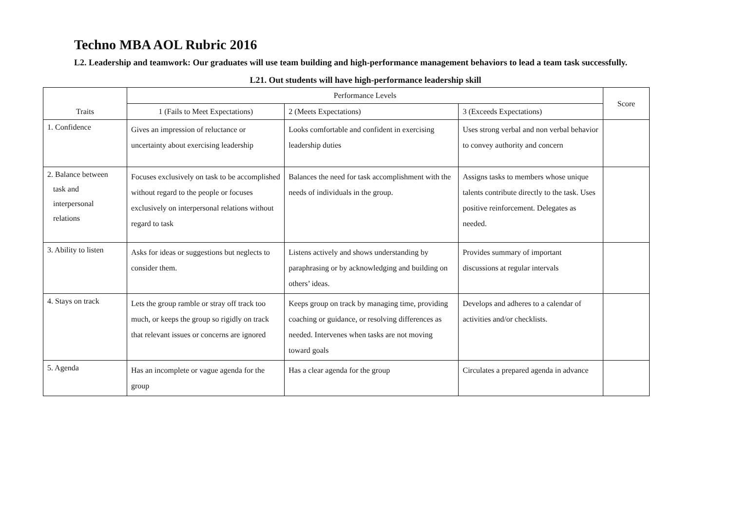Techno MBA AOL Rubric 2016
L2. Leadership and teamwork: Our graduates will use team building and high-performance management behaviors to lead a team task successfully.
L21. Out students will have high-performance leadership skill
| Traits | Performance Levels | | | Score |
| --- | --- | --- | --- | --- |
| | 1 (Fails to Meet Expectations) | 2 (Meets Expectations) | 3 (Exceeds Expectations) | |
| 1. Confidence | Gives an impression of reluctance or uncertainty about exercising leadership | Looks comfortable and confident in exercising leadership duties | Uses strong verbal and non verbal behavior to convey authority and concern | |
| 2. Balance between task and interpersonal relations | Focuses exclusively on task to be accomplished without regard to the people or focuses exclusively on interpersonal relations without regard to task | Balances the need for task accomplishment with the needs of individuals in the group. | Assigns tasks to members whose unique talents contribute directly to the task. Uses positive reinforcement. Delegates as needed. | |
| 3. Ability to listen | Asks for ideas or suggestions but neglects to consider them. | Listens actively and shows understanding by paraphrasing or by acknowledging and building on others’ ideas. | Provides summary of important discussions at regular intervals | |
| 4. Stays on track | Lets the group ramble or stray off track too much, or keeps the group so rigidly on track that relevant issues or concerns are ignored | Keeps group on track by managing time, providing coaching or guidance, or resolving differences as needed. Intervenes when tasks are not moving toward goals | Develops and adheres to a calendar of activities and/or checklists. | |
| 5. Agenda | Has an incomplete or vague agenda for the group | Has a clear agenda for the group | Circulates a prepared agenda in advance | |